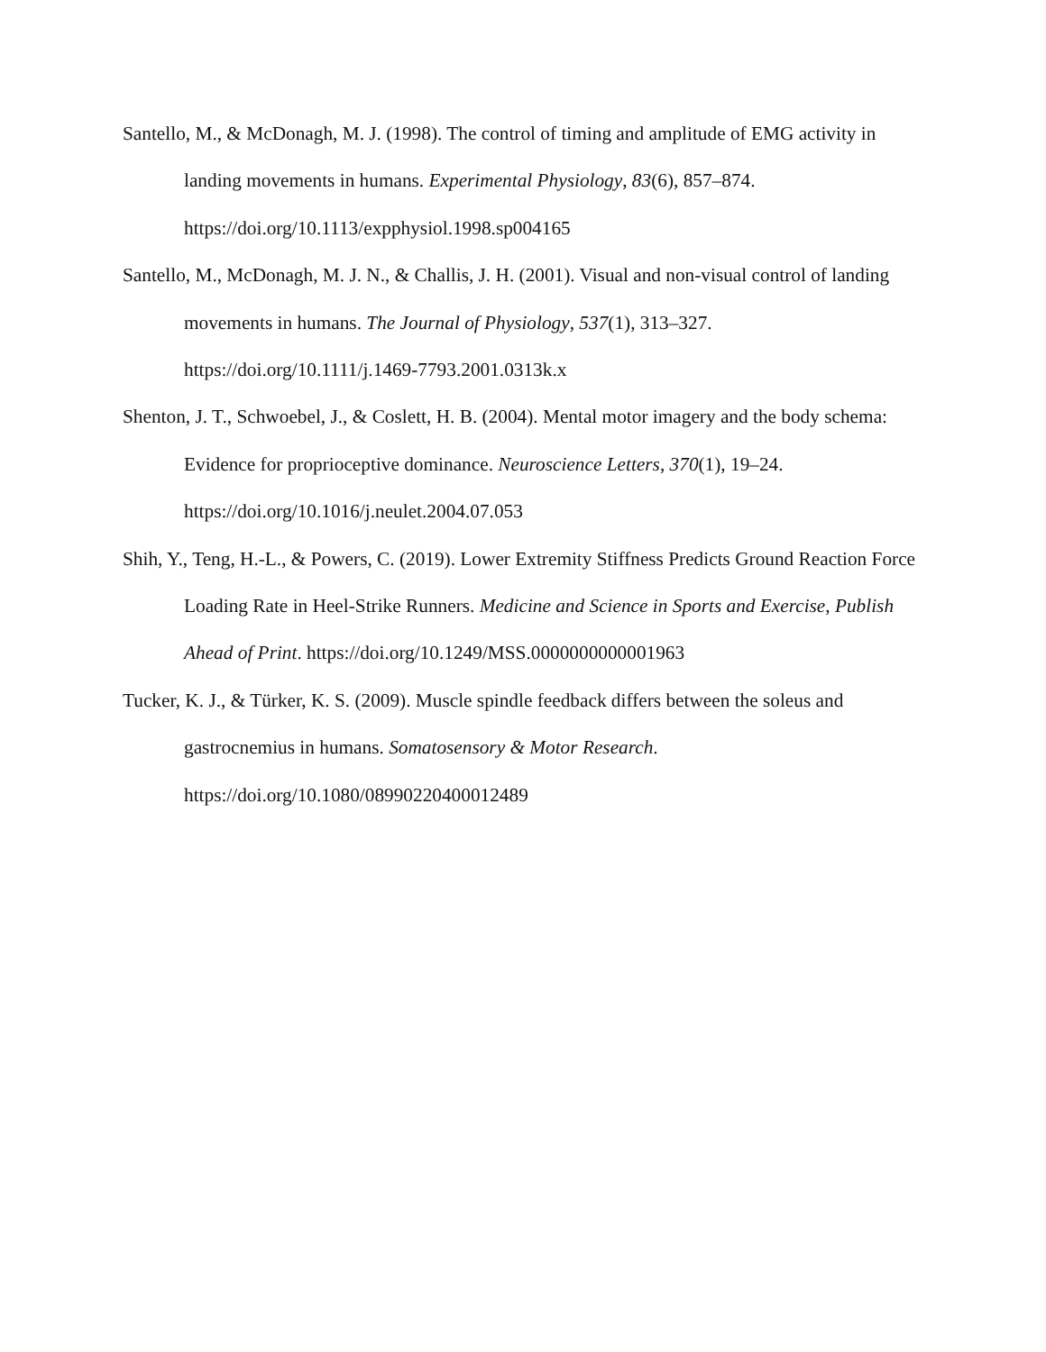Santello, M., & McDonagh, M. J. (1998). The control of timing and amplitude of EMG activity in landing movements in humans. Experimental Physiology, 83(6), 857–874. https://doi.org/10.1113/expphysiol.1998.sp004165
Santello, M., McDonagh, M. J. N., & Challis, J. H. (2001). Visual and non-visual control of landing movements in humans. The Journal of Physiology, 537(1), 313–327. https://doi.org/10.1111/j.1469-7793.2001.0313k.x
Shenton, J. T., Schwoebel, J., & Coslett, H. B. (2004). Mental motor imagery and the body schema: Evidence for proprioceptive dominance. Neuroscience Letters, 370(1), 19–24. https://doi.org/10.1016/j.neulet.2004.07.053
Shih, Y., Teng, H.-L., & Powers, C. (2019). Lower Extremity Stiffness Predicts Ground Reaction Force Loading Rate in Heel-Strike Runners. Medicine and Science in Sports and Exercise, Publish Ahead of Print. https://doi.org/10.1249/MSS.0000000000001963
Tucker, K. J., & Türker, K. S. (2009). Muscle spindle feedback differs between the soleus and gastrocnemius in humans. Somatosensory & Motor Research. https://doi.org/10.1080/08990220400012489